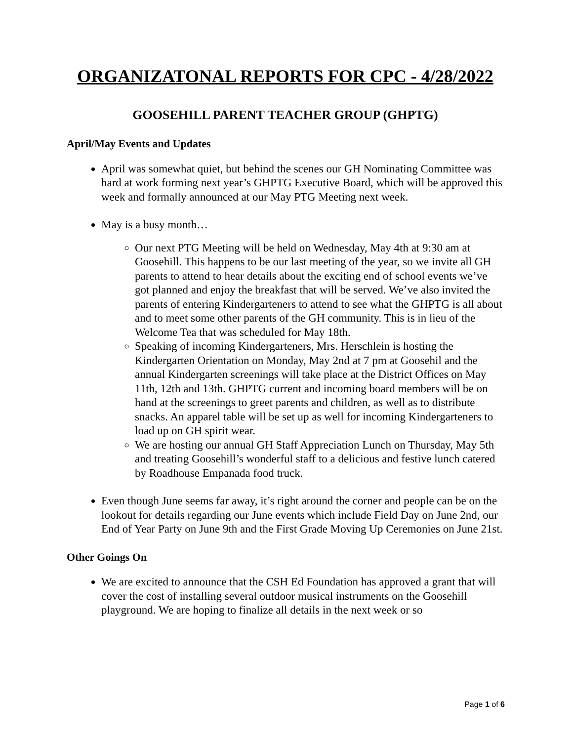ORGANIZATONAL REPORTS FOR CPC - 4/28/2022
GOOSEHILL PARENT TEACHER GROUP (GHPTG)
April/May Events and Updates
April was somewhat quiet, but behind the scenes our GH Nominating Committee was hard at work forming next year’s GHPTG Executive Board, which will be approved this week and formally announced at our May PTG Meeting next week.
May is a busy month…
Our next PTG Meeting will be held on Wednesday, May 4th at 9:30 am at Goosehill. This happens to be our last meeting of the year, so we invite all GH parents to attend to hear details about the exciting end of school events we’ve got planned and enjoy the breakfast that will be served. We’ve also invited the parents of entering Kindergarteners to attend to see what the GHPTG is all about and to meet some other parents of the GH community. This is in lieu of the Welcome Tea that was scheduled for May 18th.
Speaking of incoming Kindergarteners, Mrs. Herschlein is hosting the Kindergarten Orientation on Monday, May 2nd at 7 pm at Goosehil and the annual Kindergarten screenings will take place at the District Offices on May 11th, 12th and 13th. GHPTG current and incoming board members will be on hand at the screenings to greet parents and children, as well as to distribute snacks. An apparel table will be set up as well for incoming Kindergarteners to load up on GH spirit wear.
We are hosting our annual GH Staff Appreciation Lunch on Thursday, May 5th and treating Goosehill’s wonderful staff to a delicious and festive lunch catered by Roadhouse Empanada food truck.
Even though June seems far away, it’s right around the corner and people can be on the lookout for details regarding our June events which include Field Day on June 2nd, our End of Year Party on June 9th and the First Grade Moving Up Ceremonies on June 21st.
Other Goings On
We are excited to announce that the CSH Ed Foundation has approved a grant that will cover the cost of installing several outdoor musical instruments on the Goosehill playground. We are hoping to finalize all details in the next week or so
Page 1 of 6